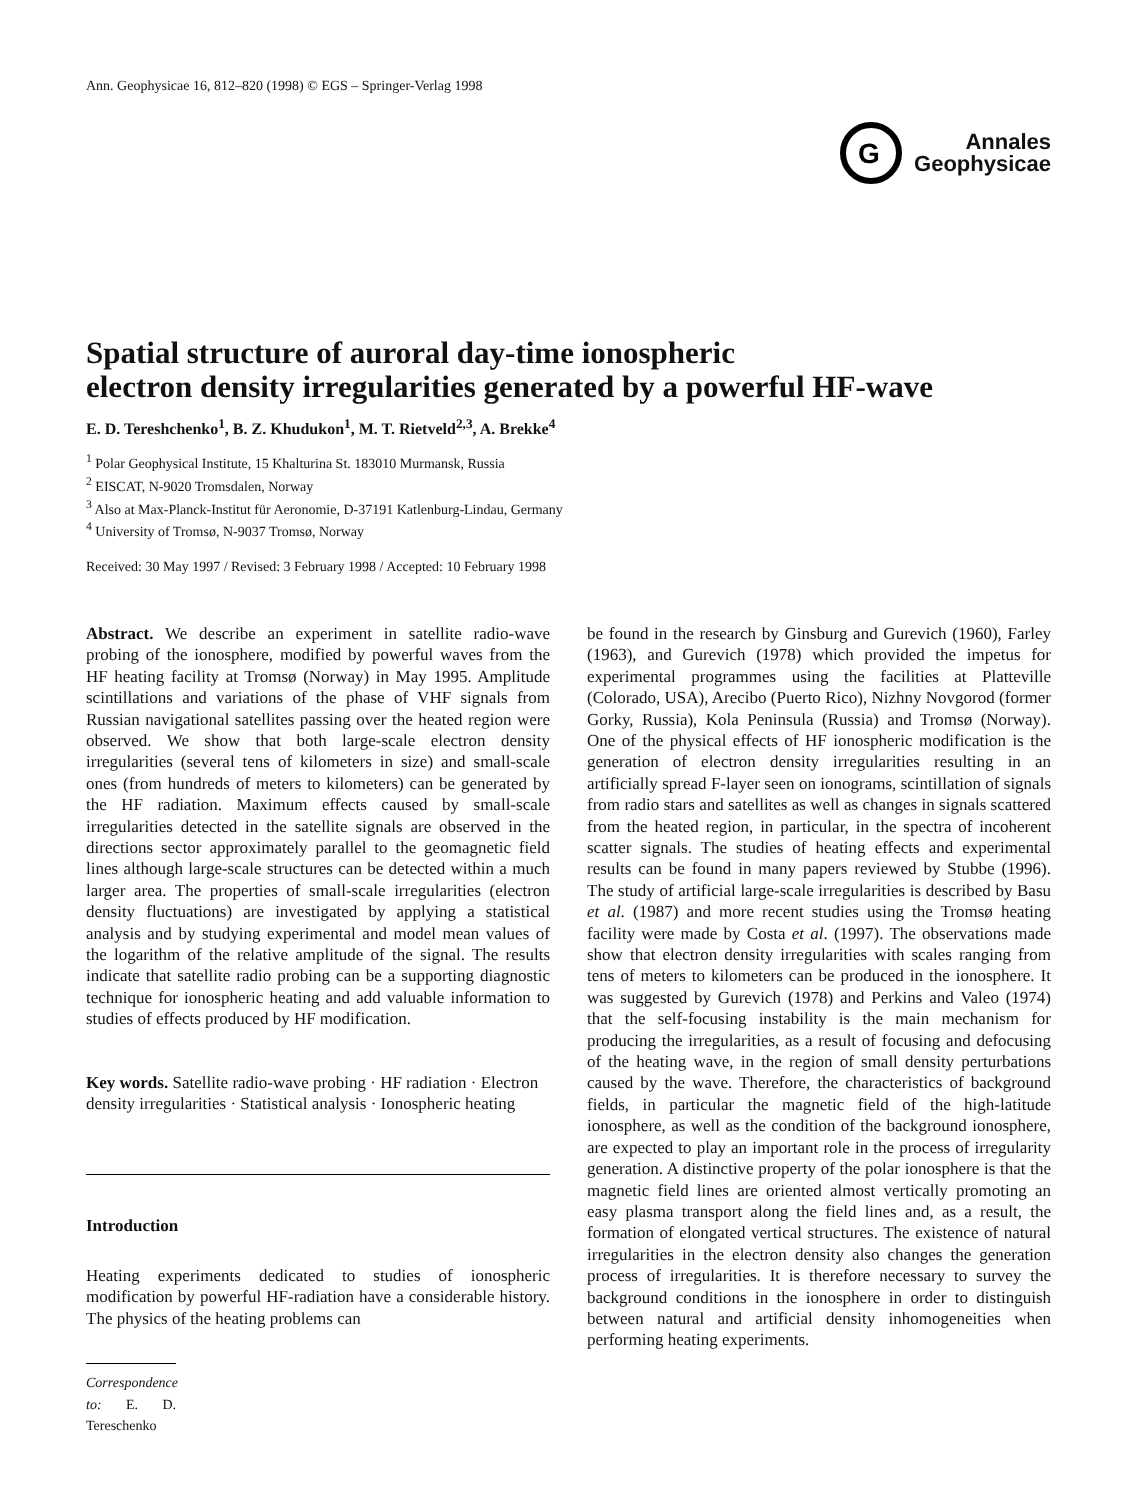Ann. Geophysicae 16, 812–820 (1998) © EGS – Springer-Verlag 1998
G
Annales
Geophysicae
Spatial structure of auroral day-time ionospheric
electron density irregularities generated by a powerful HF-wave
E. D. Tereshchenko<sup>1</sup>, B. Z. Khudukon<sup>1</sup>, M. T. Rietveld<sup>2,3</sup>, A. Brekke<sup>4</sup>
<sup>1</sup> Polar Geophysical Institute, 15 Khalturina St. 183010 Murmansk, Russia
<sup>2</sup> EISCAT, N-9020 Tromsdalen, Norway
<sup>3</sup> Also at Max-Planck-Institut für Aeronomie, D-37191 Katlenburg-Lindau, Germany
<sup>4</sup> University of Tromsø, N-9037 Tromsø, Norway
Received: 30 May 1997 / Revised: 3 February 1998 / Accepted: 10 February 1998
Abstract. We describe an experiment in satellite radio-wave probing of the ionosphere, modified by powerful waves from the HF heating facility at Tromsø (Norway) in May 1995. Amplitude scintillations and variations of the phase of VHF signals from Russian navigational satellites passing over the heated region were observed. We show that both large-scale electron density irregularities (several tens of kilometers in size) and small-scale ones (from hundreds of meters to kilometers) can be generated by the HF radiation. Maximum effects caused by small-scale irregularities detected in the satellite signals are observed in the directions sector approximately parallel to the geomagnetic field lines although large-scale structures can be detected within a much larger area. The properties of small-scale irregularities (electron density fluctuations) are investigated by applying a statistical analysis and by studying experimental and model mean values of the logarithm of the relative amplitude of the signal. The results indicate that satellite radio probing can be a supporting diagnostic technique for ionospheric heating and add valuable information to studies of effects produced by HF modification.
Key words. Satellite radio-wave probing · HF radiation · Electron density irregularities · Statistical analysis · Ionospheric heating
Introduction
Heating experiments dedicated to studies of ionospheric modification by powerful HF-radiation have a considerable history. The physics of the heating problems can
Correspondence to: E. D. Tereschenko
be found in the research by Ginsburg and Gurevich (1960), Farley (1963), and Gurevich (1978) which provided the impetus for experimental programmes using the facilities at Platteville (Colorado, USA), Arecibo (Puerto Rico), Nizhny Novgorod (former Gorky, Russia), Kola Peninsula (Russia) and Tromsø (Norway). One of the physical effects of HF ionospheric modification is the generation of electron density irregularities resulting in an artificially spread F-layer seen on ionograms, scintillation of signals from radio stars and satellites as well as changes in signals scattered from the heated region, in particular, in the spectra of incoherent scatter signals. The studies of heating effects and experimental results can be found in many papers reviewed by Stubbe (1996). The study of artificial large-scale irregularities is described by Basu et al. (1987) and more recent studies using the Tromsø heating facility were made by Costa et al. (1997). The observations made show that electron density irregularities with scales ranging from tens of meters to kilometers can be produced in the ionosphere. It was suggested by Gurevich (1978) and Perkins and Valeo (1974) that the self-focusing instability is the main mechanism for producing the irregularities, as a result of focusing and defocusing of the heating wave, in the region of small density perturbations caused by the wave. Therefore, the characteristics of background fields, in particular the magnetic field of the high-latitude ionosphere, as well as the condition of the background ionosphere, are expected to play an important role in the process of irregularity generation. A distinctive property of the polar ionosphere is that the magnetic field lines are oriented almost vertically promoting an easy plasma transport along the field lines and, as a result, the formation of elongated vertical structures. The existence of natural irregularities in the electron density also changes the generation process of irregularities. It is therefore necessary to survey the background conditions in the ionosphere in order to distinguish between natural and artificial density inhomogeneities when performing heating experiments.